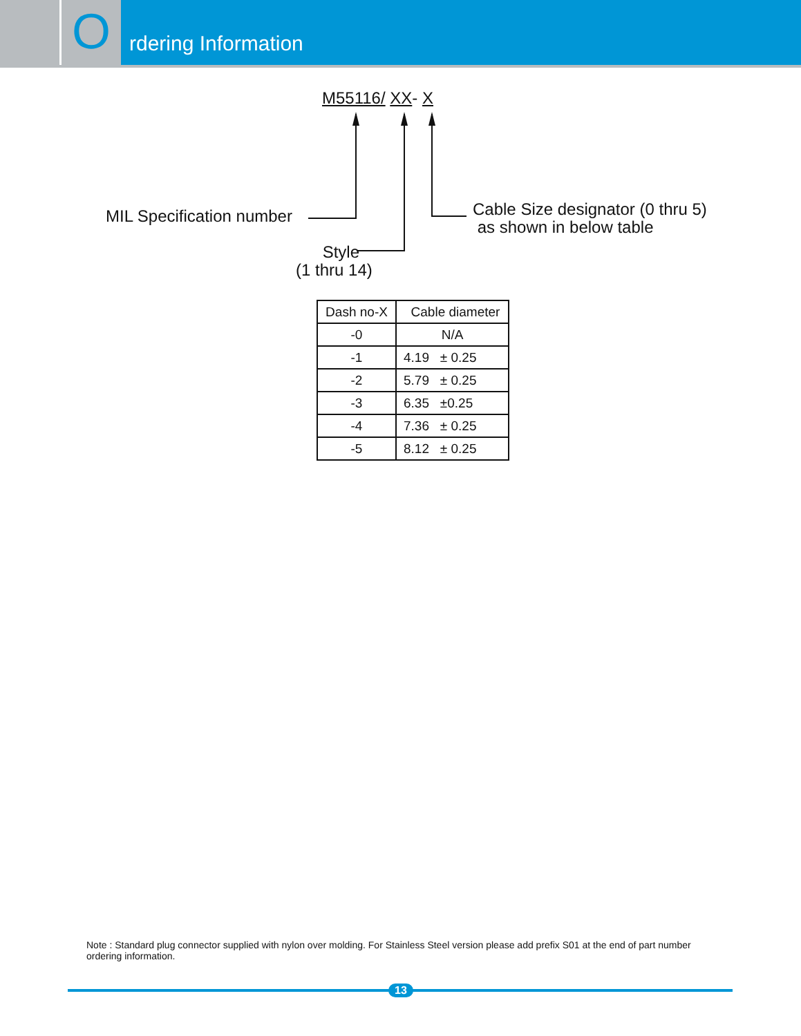O
rdering Information
M55116/ XX- X
MIL Specification number
Cable Size designator (0 thru 5)
as shown in below table
Style
(1 thru 14)
| Dash no-X | Cable diameter |
| --- | --- |
| -0 | N/A |
| -1 | 4.19 ± 0.25 |
| -2 | 5.79 ± 0.25 |
| -3 | 6.35 ±0.25 |
| -4 | 7.36 ± 0.25 |
| -5 | 8.12 ± 0.25 |
Note : Standard plug connector supplied with nylon over molding. For Stainless Steel version please add prefix S01 at the end of part number ordering information.
13